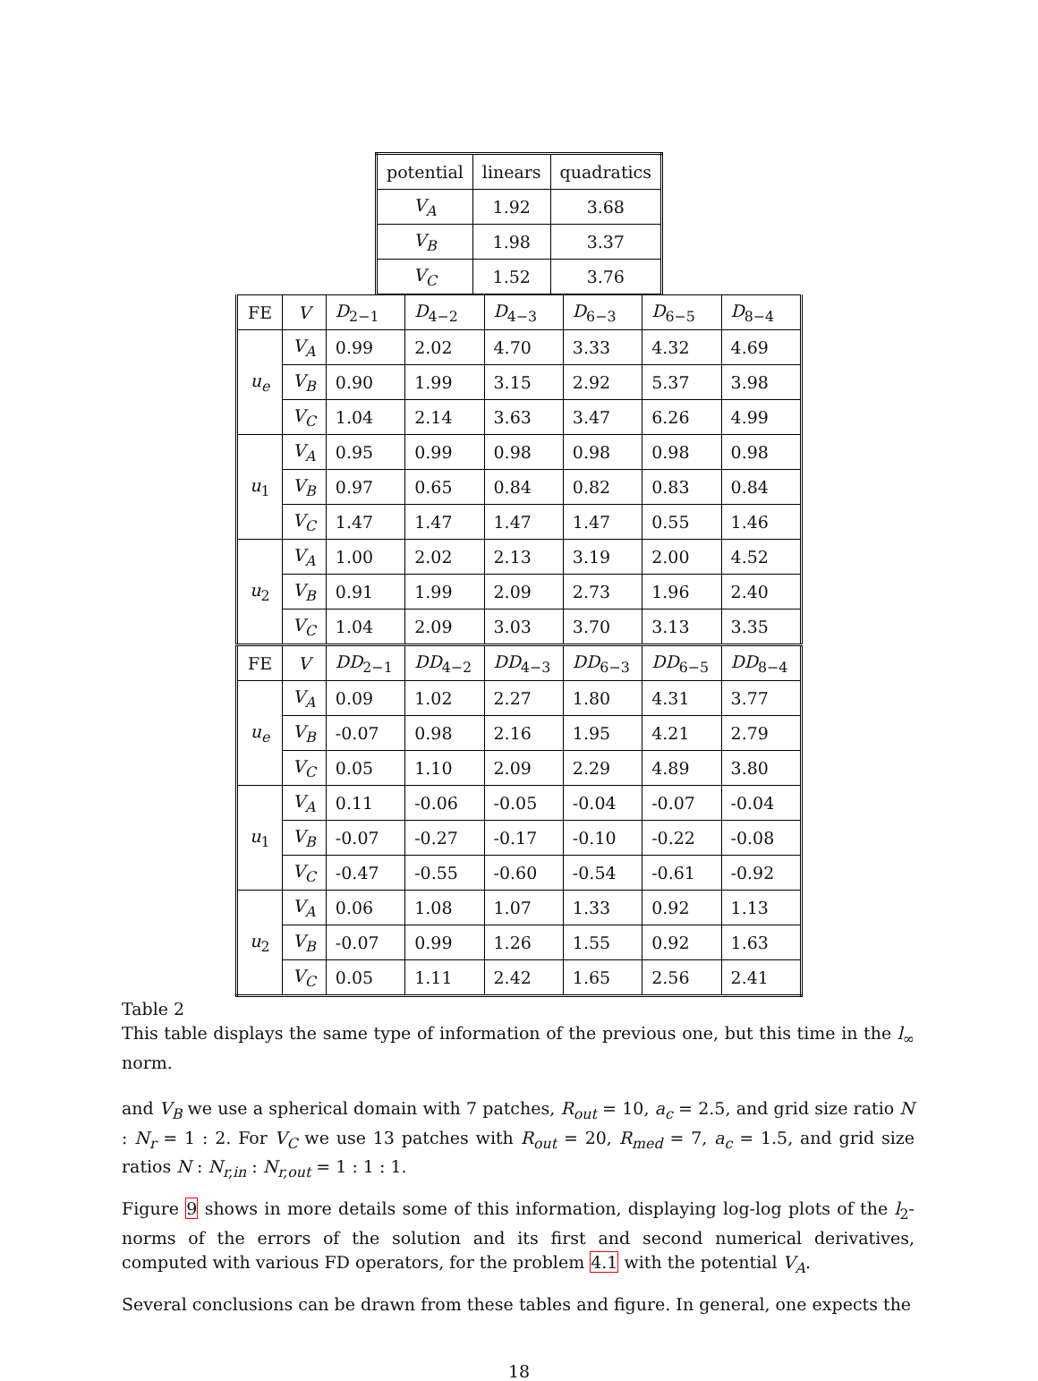| potential | linears | quadratics |
| --- | --- | --- |
| V<sub>A</sub> | 1.92 | 3.68 |
| V<sub>B</sub> | 1.98 | 3.37 |
| V<sub>C</sub> | 1.52 | 3.76 |
| FE | V | D<sub>2−1</sub> | D<sub>4−2</sub> | D<sub>4−3</sub> | D<sub>6−3</sub> | D<sub>6−5</sub> | D<sub>8−4</sub> |
| u<sub>e</sub> | V<sub>A</sub> | 0.99 | 2.02 | 4.70 | 3.33 | 4.32 | 4.69 |
| | V<sub>B</sub> | 0.90 | 1.99 | 3.15 | 2.92 | 5.37 | 3.98 |
| | V<sub>C</sub> | 1.04 | 2.14 | 3.63 | 3.47 | 6.26 | 4.99 |
| u<sub>1</sub> | V<sub>A</sub> | 0.95 | 0.99 | 0.98 | 0.98 | 0.98 | 0.98 |
| | V<sub>B</sub> | 0.97 | 0.65 | 0.84 | 0.82 | 0.83 | 0.84 |
| | V<sub>C</sub> | 1.47 | 1.47 | 1.47 | 1.47 | 0.55 | 1.46 |
| u<sub>2</sub> | V<sub>A</sub> | 1.00 | 2.02 | 2.13 | 3.19 | 2.00 | 4.52 |
| | V<sub>B</sub> | 0.91 | 1.99 | 2.09 | 2.73 | 1.96 | 2.40 |
| | V<sub>C</sub> | 1.04 | 2.09 | 3.03 | 3.70 | 3.13 | 3.35 |
| FE | V | DD<sub>2−1</sub> | DD<sub>4−2</sub> | DD<sub>4−3</sub> | DD<sub>6−3</sub> | DD<sub>6−5</sub> | DD<sub>8−4</sub> |
| u<sub>e</sub> | V<sub>A</sub> | 0.09 | 1.02 | 2.27 | 1.80 | 4.31 | 3.77 |
| | V<sub>B</sub> | -0.07 | 0.98 | 2.16 | 1.95 | 4.21 | 2.79 |
| | V<sub>C</sub> | 0.05 | 1.10 | 2.09 | 2.29 | 4.89 | 3.80 |
| u<sub>1</sub> | V<sub>A</sub> | 0.11 | -0.06 | -0.05 | -0.04 | -0.07 | -0.04 |
| | V<sub>B</sub> | -0.07 | -0.27 | -0.17 | -0.10 | -0.22 | -0.08 |
| | V<sub>C</sub> | -0.47 | -0.55 | -0.60 | -0.54 | -0.61 | -0.92 |
| u<sub>2</sub> | V<sub>A</sub> | 0.06 | 1.08 | 1.07 | 1.33 | 0.92 | 1.13 |
| | V<sub>B</sub> | -0.07 | 0.99 | 1.26 | 1.55 | 0.92 | 1.63 |
| | V<sub>C</sub> | 0.05 | 1.11 | 2.42 | 1.65 | 2.56 | 2.41 |
Table 2
This table displays the same type of information of the previous one, but this time in the l<sub>∞</sub> norm.
and V<sub>B</sub> we use a spherical domain with 7 patches, R<sub>out</sub> = 10, a<sub>c</sub> = 2.5, and grid size ratio N : N<sub>r</sub> = 1 : 2. For V<sub>C</sub> we use 13 patches with R<sub>out</sub> = 20, R<sub>med</sub> = 7, a<sub>c</sub> = 1.5, and grid size ratios N : N<sub>r,in</sub> : N<sub>r,out</sub> = 1 : 1 : 1.
Figure 9 shows in more details some of this information, displaying log-log plots of the l<sub>2</sub>-norms of the errors of the solution and its first and second numerical derivatives, computed with various FD operators, for the problem 4.1 with the potential V<sub>A</sub>.
Several conclusions can be drawn from these tables and figure. In general, one expects the
18